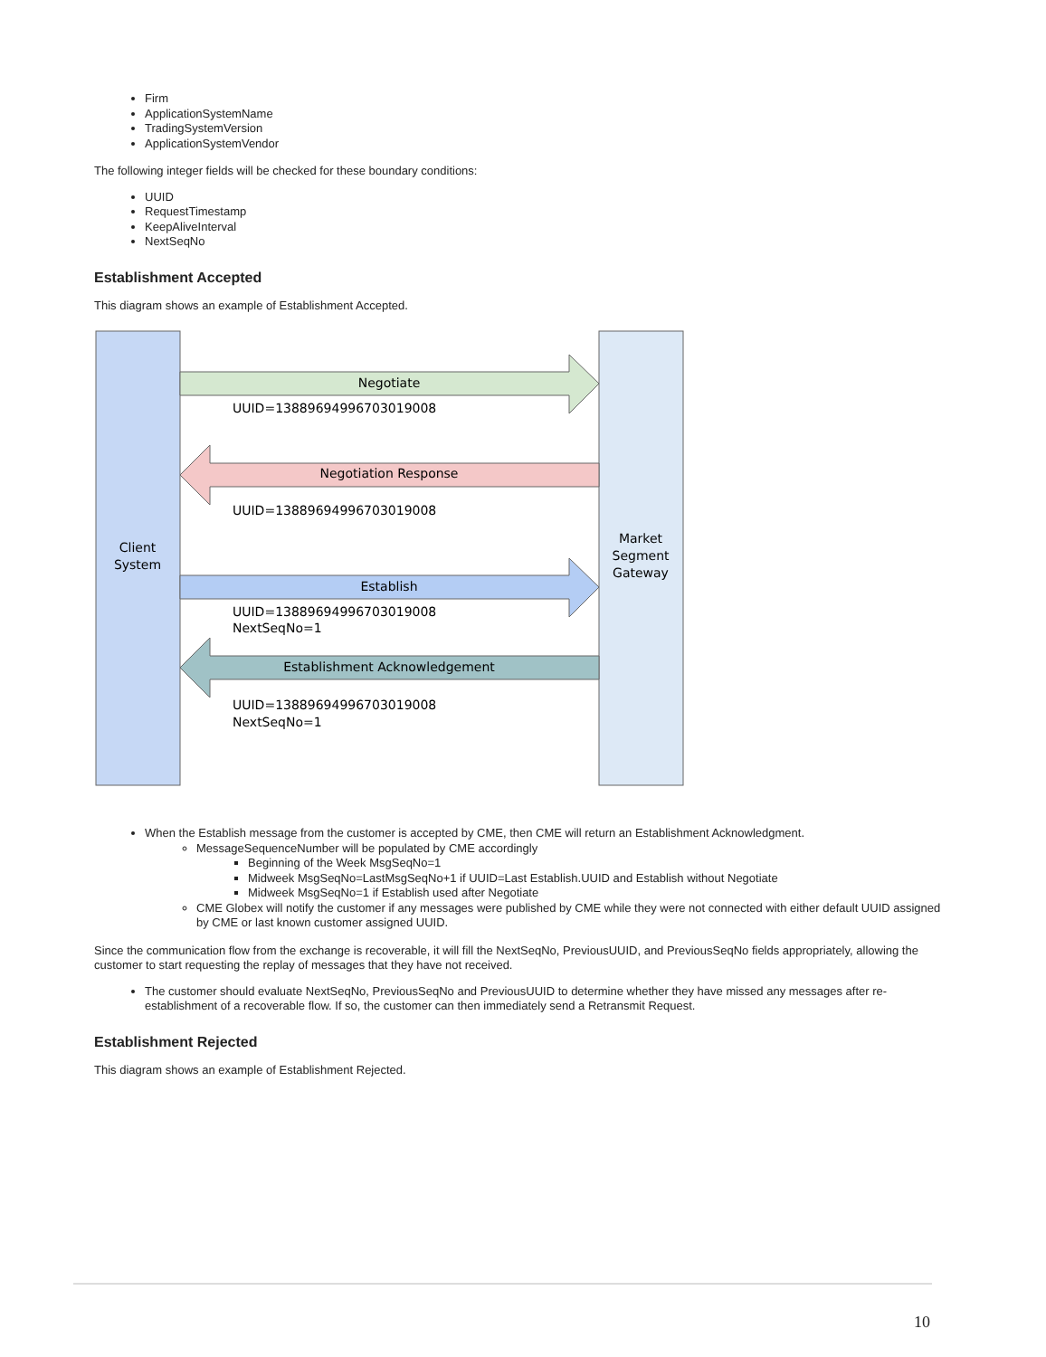Firm
ApplicationSystemName
TradingSystemVersion
ApplicationSystemVendor
The following integer fields will be checked for these boundary conditions:
UUID
RequestTimestamp
KeepAliveInterval
NextSeqNo
Establishment Accepted
This diagram shows an example of Establishment Accepted.
Client
System
Market
Segment
Gateway
Negotiate
UUID=13889694996703019008
Negotiation Response
UUID=13889694996703019008
Establish
UUID=13889694996703019008
NextSeqNo=1
Establishment Acknowledgement
UUID=13889694996703019008
NextSeqNo=1
When the Establish message from the customer is accepted by CME, then CME will return an Establishment Acknowledgment.
MessageSequenceNumber will be populated by CME accordingly
Beginning of the Week MsgSeqNo=1
Midweek MsgSeqNo=LastMsgSeqNo+1 if UUID=Last Establish.UUID and Establish without Negotiate
Midweek MsgSeqNo=1 if Establish used after Negotiate
CME Globex will notify the customer if any messages were published by CME while they were not connected with either default UUID assigned by CME or last known customer assigned UUID.
Since the communication flow from the exchange is recoverable, it will fill the NextSeqNo, PreviousUUID, and PreviousSeqNo fields appropriately, allowing the customer to start requesting the replay of messages that they have not received.
The customer should evaluate NextSeqNo, PreviousSeqNo and PreviousUUID to determine whether they have missed any messages after re-establishment of a recoverable flow. If so, the customer can then immediately send a Retransmit Request.
Establishment Rejected
This diagram shows an example of Establishment Rejected.
10